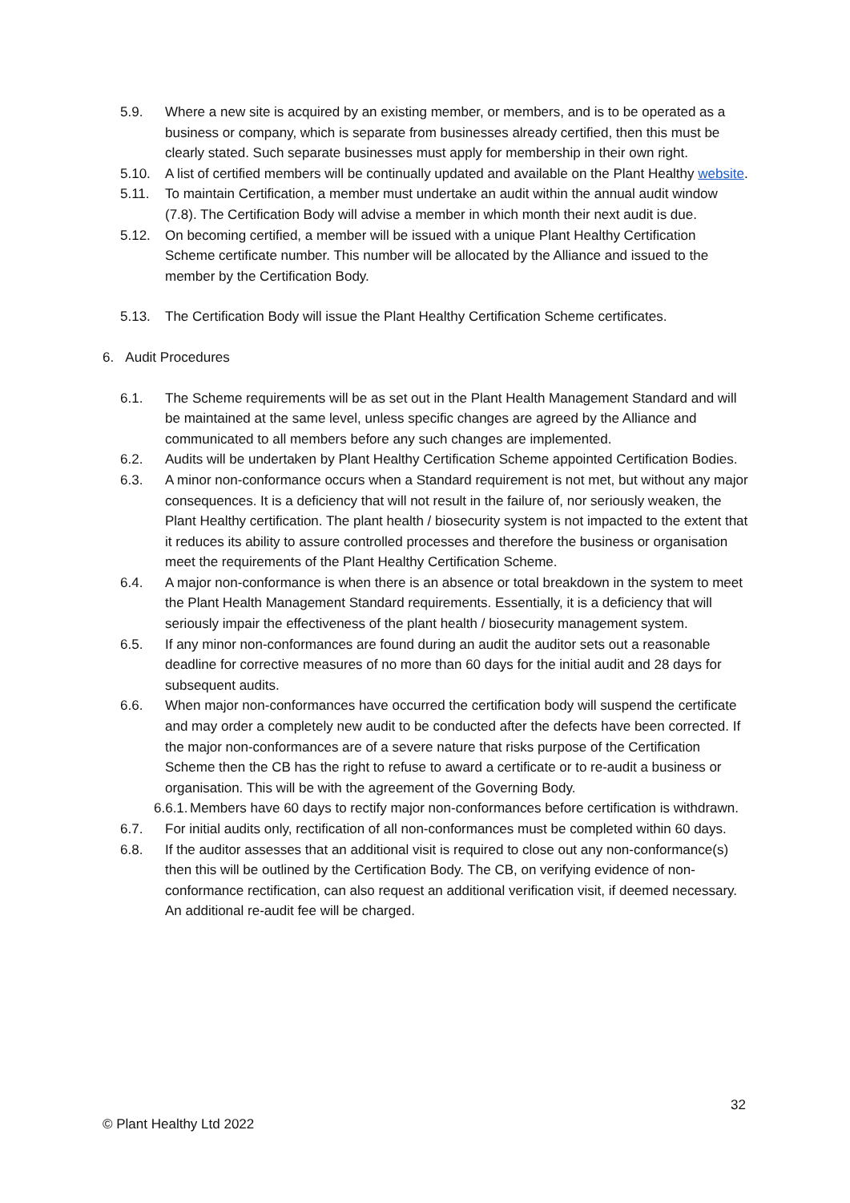5.9. Where a new site is acquired by an existing member, or members, and is to be operated as a business or company, which is separate from businesses already certified, then this must be clearly stated. Such separate businesses must apply for membership in their own right.
5.10. A list of certified members will be continually updated and available on the Plant Healthy website.
5.11. To maintain Certification, a member must undertake an audit within the annual audit window (7.8). The Certification Body will advise a member in which month their next audit is due.
5.12. On becoming certified, a member will be issued with a unique Plant Healthy Certification Scheme certificate number. This number will be allocated by the Alliance and issued to the member by the Certification Body.
5.13. The Certification Body will issue the Plant Healthy Certification Scheme certificates.
6. Audit Procedures
6.1. The Scheme requirements will be as set out in the Plant Health Management Standard and will be maintained at the same level, unless specific changes are agreed by the Alliance and communicated to all members before any such changes are implemented.
6.2. Audits will be undertaken by Plant Healthy Certification Scheme appointed Certification Bodies.
6.3. A minor non-conformance occurs when a Standard requirement is not met, but without any major consequences. It is a deficiency that will not result in the failure of, nor seriously weaken, the Plant Healthy certification. The plant health / biosecurity system is not impacted to the extent that it reduces its ability to assure controlled processes and therefore the business or organisation meet the requirements of the Plant Healthy Certification Scheme.
6.4. A major non-conformance is when there is an absence or total breakdown in the system to meet the Plant Health Management Standard requirements. Essentially, it is a deficiency that will seriously impair the effectiveness of the plant health / biosecurity management system.
6.5. If any minor non-conformances are found during an audit the auditor sets out a reasonable deadline for corrective measures of no more than 60 days for the initial audit and 28 days for subsequent audits.
6.6. When major non-conformances have occurred the certification body will suspend the certificate and may order a completely new audit to be conducted after the defects have been corrected. If the major non-conformances are of a severe nature that risks purpose of the Certification Scheme then the CB has the right to refuse to award a certificate or to re-audit a business or organisation. This will be with the agreement of the Governing Body.
6.6.1.
Members have 60 days to rectify major non-conformances before certification is withdrawn.
6.7. For initial audits only, rectification of all non-conformances must be completed within 60 days.
6.8. If the auditor assesses that an additional visit is required to close out any non-conformance(s) then this will be outlined by the Certification Body. The CB, on verifying evidence of non-conformance rectification, can also request an additional verification visit, if deemed necessary. An additional re-audit fee will be charged.
32
© Plant Healthy Ltd 2022